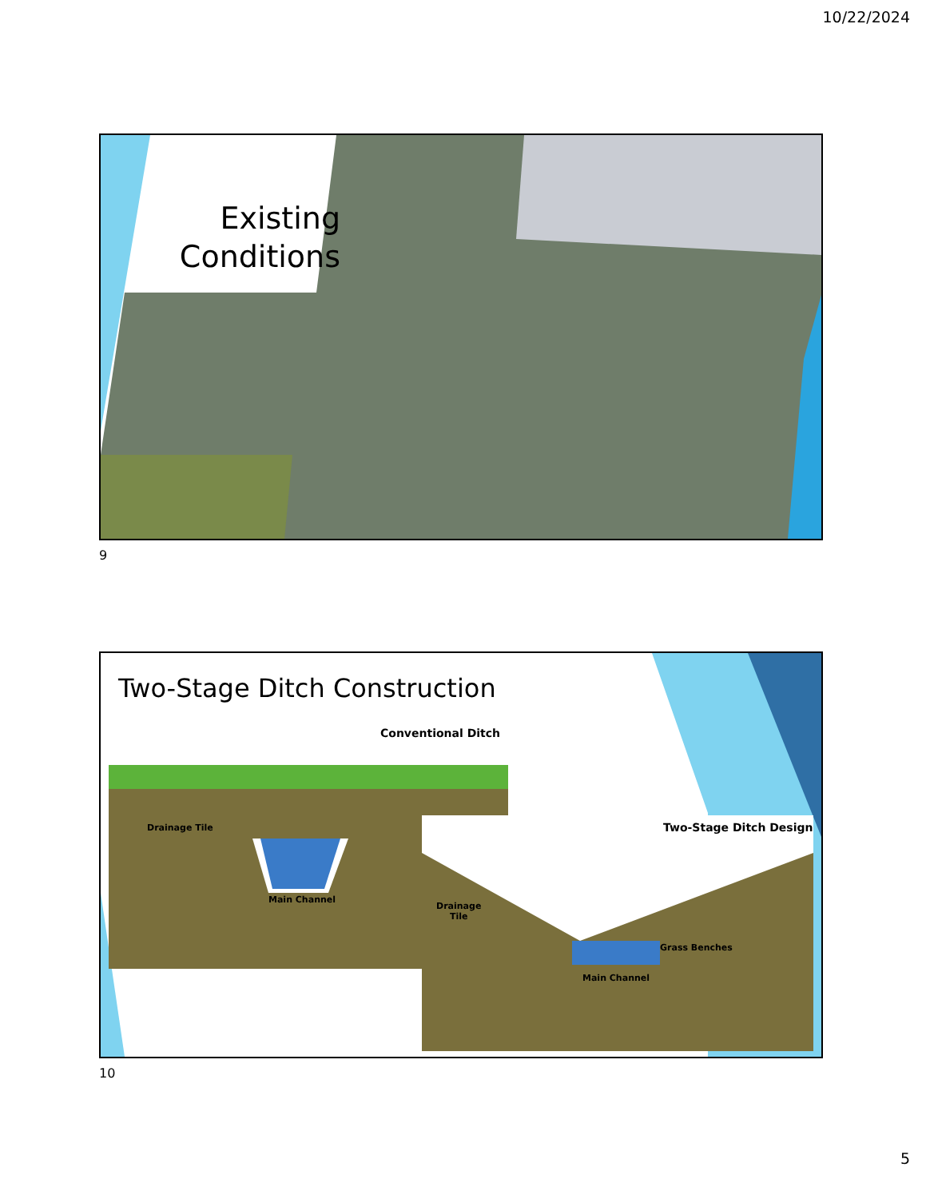10/22/2024
Existing Conditions
9
Two-Stage Ditch Construction
Conventional Ditch
Drainage Tile
Main Channel
Two-Stage Ditch Design
Drainage
Tile
Grass Benches
Main Channel
10
5